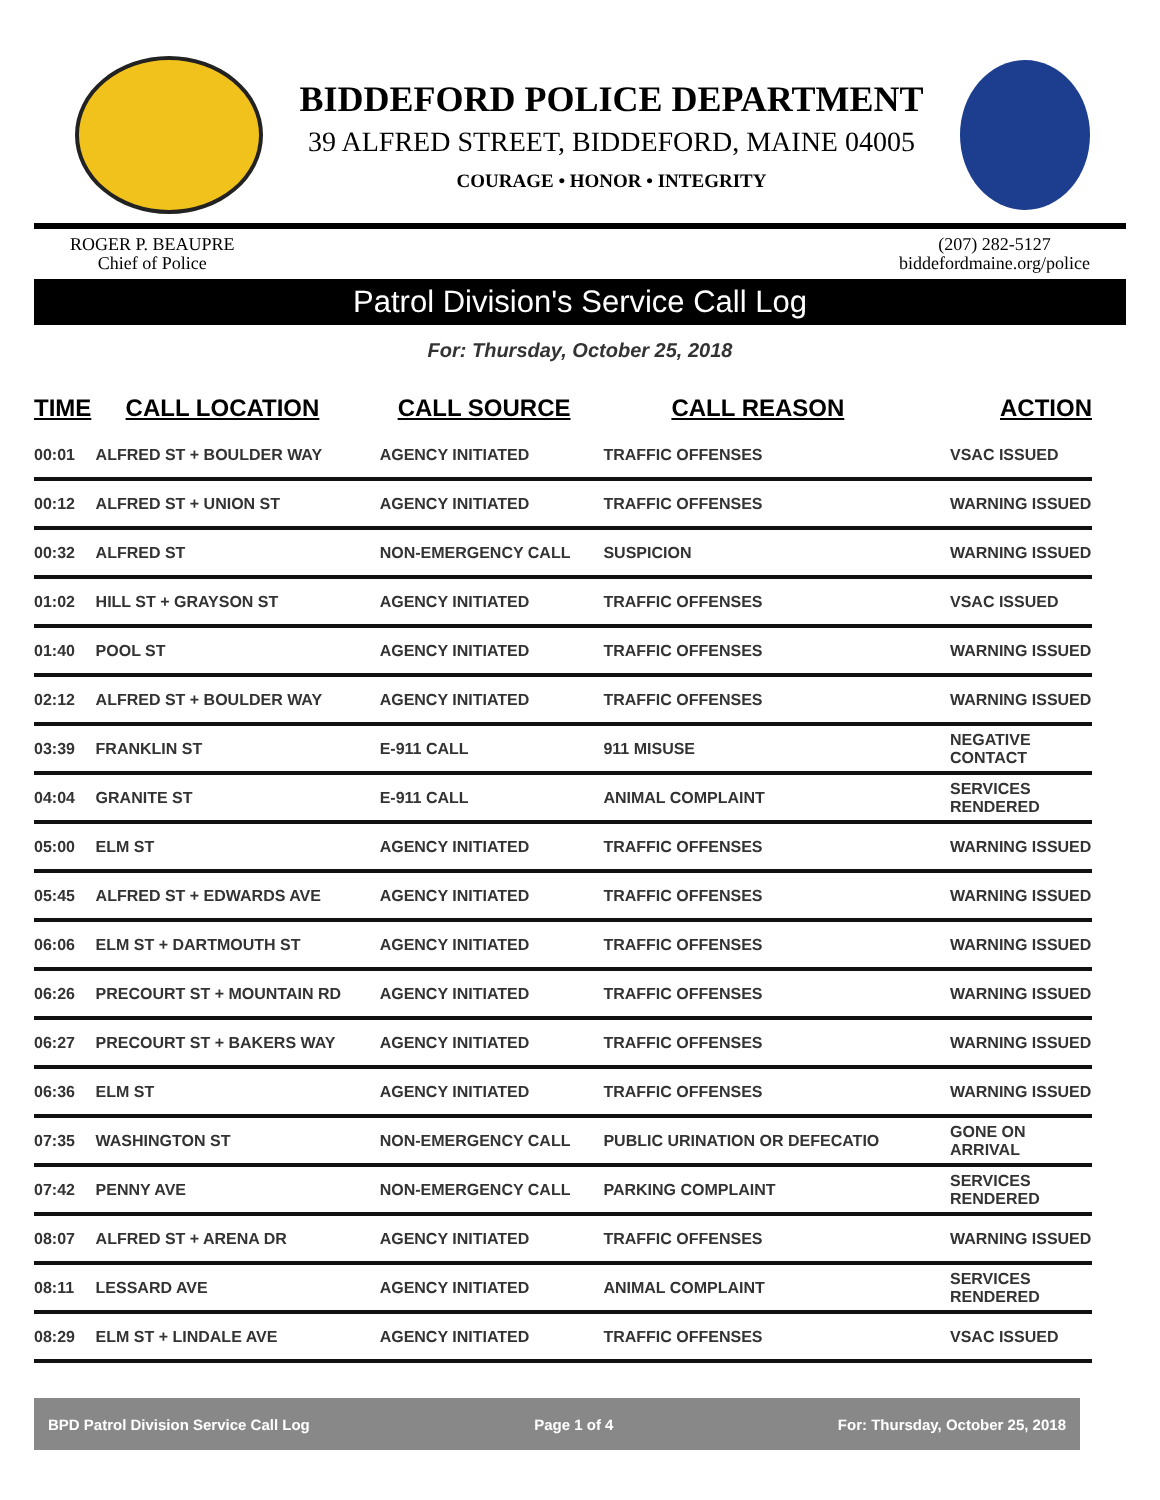BIDDEFORD POLICE DEPARTMENT
39 ALFRED STREET, BIDDEFORD, MAINE 04005
COURAGE • HONOR • INTEGRITY
ROGER P. BEAUPRE
Chief of Police
(207) 282-5127
biddefordmaine.org/police
Patrol Division's Service Call Log
For: Thursday, October 25, 2018
| TIME | CALL LOCATION | CALL SOURCE | CALL REASON | ACTION |
| --- | --- | --- | --- | --- |
| 00:01 | ALFRED ST + BOULDER WAY | AGENCY INITIATED | TRAFFIC OFFENSES | VSAC ISSUED |
| 00:12 | ALFRED ST + UNION ST | AGENCY INITIATED | TRAFFIC OFFENSES | WARNING ISSUED |
| 00:32 | ALFRED ST | NON-EMERGENCY CALL | SUSPICION | WARNING ISSUED |
| 01:02 | HILL ST + GRAYSON ST | AGENCY INITIATED | TRAFFIC OFFENSES | VSAC ISSUED |
| 01:40 | POOL ST | AGENCY INITIATED | TRAFFIC OFFENSES | WARNING ISSUED |
| 02:12 | ALFRED ST + BOULDER WAY | AGENCY INITIATED | TRAFFIC OFFENSES | WARNING ISSUED |
| 03:39 | FRANKLIN ST | E-911 CALL | 911 MISUSE | NEGATIVE CONTACT |
| 04:04 | GRANITE ST | E-911 CALL | ANIMAL COMPLAINT | SERVICES RENDERED |
| 05:00 | ELM ST | AGENCY INITIATED | TRAFFIC OFFENSES | WARNING ISSUED |
| 05:45 | ALFRED ST + EDWARDS AVE | AGENCY INITIATED | TRAFFIC OFFENSES | WARNING ISSUED |
| 06:06 | ELM ST + DARTMOUTH ST | AGENCY INITIATED | TRAFFIC OFFENSES | WARNING ISSUED |
| 06:26 | PRECOURT ST + MOUNTAIN RD | AGENCY INITIATED | TRAFFIC OFFENSES | WARNING ISSUED |
| 06:27 | PRECOURT ST + BAKERS WAY | AGENCY INITIATED | TRAFFIC OFFENSES | WARNING ISSUED |
| 06:36 | ELM ST | AGENCY INITIATED | TRAFFIC OFFENSES | WARNING ISSUED |
| 07:35 | WASHINGTON ST | NON-EMERGENCY CALL | PUBLIC URINATION OR DEFECATIO | GONE ON ARRIVAL |
| 07:42 | PENNY AVE | NON-EMERGENCY CALL | PARKING COMPLAINT | SERVICES RENDERED |
| 08:07 | ALFRED ST + ARENA DR | AGENCY INITIATED | TRAFFIC OFFENSES | WARNING ISSUED |
| 08:11 | LESSARD AVE | AGENCY INITIATED | ANIMAL COMPLAINT | SERVICES RENDERED |
| 08:29 | ELM ST + LINDALE AVE | AGENCY INITIATED | TRAFFIC OFFENSES | VSAC ISSUED |
BPD Patrol Division Service Call Log Page 1 of 4 For: Thursday, October 25, 2018